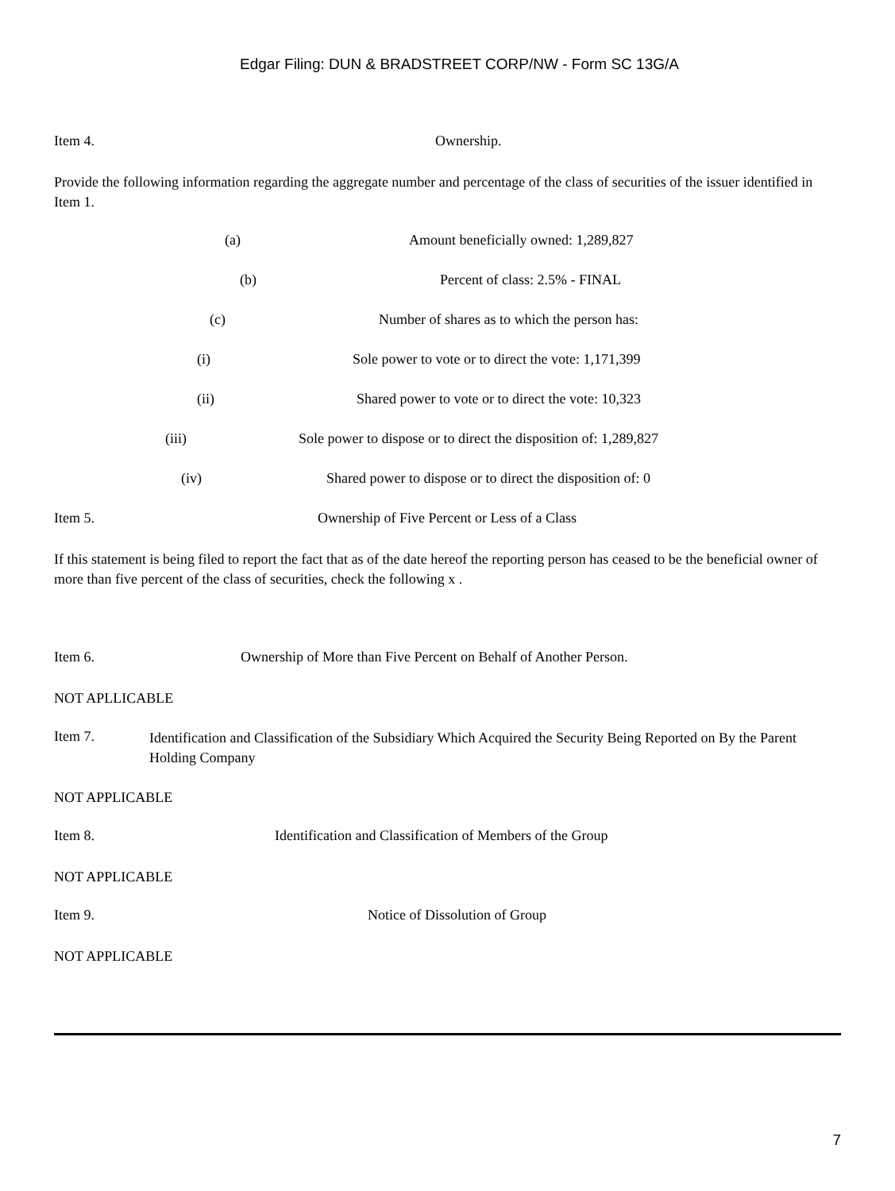Edgar Filing: DUN & BRADSTREET CORP/NW - Form SC 13G/A
Item 4. Ownership.
Provide the following information regarding the aggregate number and percentage of the class of securities of the issuer identified in Item 1.
(a) Amount beneficially owned: 1,289,827
(b) Percent of class: 2.5% - FINAL
(c) Number of shares as to which the person has:
(i) Sole power to vote or to direct the vote: 1,171,399
(ii) Shared power to vote or to direct the vote: 10,323
(iii) Sole power to dispose or to direct the disposition of: 1,289,827
(iv) Shared power to dispose or to direct the disposition of: 0
Item 5. Ownership of Five Percent or Less of a Class
If this statement is being filed to report the fact that as of the date hereof the reporting person has ceased to be the beneficial owner of more than five percent of the class of securities, check the following x .
Item 6. Ownership of More than Five Percent on Behalf of Another Person.
NOT APLLICABLE
Item 7.
Identification and Classification of the Subsidiary Which Acquired the Security Being Reported on By the Parent Holding Company
NOT APPLICABLE
Item 8. Identification and Classification of Members of the Group
NOT APPLICABLE
Item 9. Notice of Dissolution of Group
NOT APPLICABLE
7